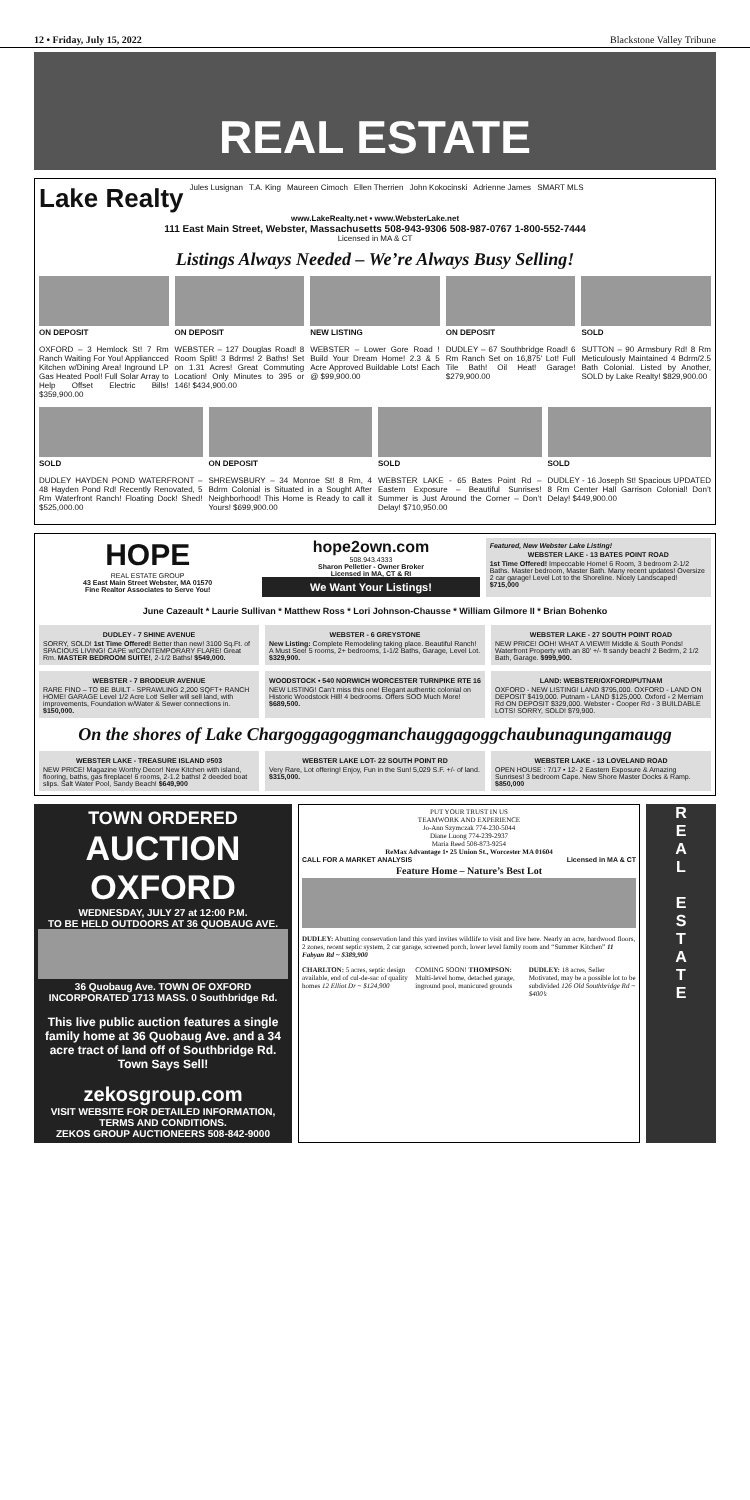12 • Friday, July 15, 2022 Blackstone Valley Tribune
REAL ESTATE
Lake Realty
Jules Lusignan T.A. King Maureen Cimoch Ellen Therrien John Kokocinski Adrienne James SMART MLS
www.LakeRealty.net • www.WebsterLake.net
111 East Main Street, Webster, Massachusetts 508-943-9306 508-987-0767 1-800-552-7444
Licensed in MA & CT
Listings Always Needed – We’re Always Busy Selling!
ON DEPOSIT
OXFORD – 3 Hemlock St! 7 Rm Ranch Waiting For You! Appliancced Kitchen w/Dining Area! Inground LP Gas Heated Pool! Full Solar Array to Help Offset Electric Bills! $359,900.00
ON DEPOSIT
WEBSTER – 127 Douglas Road! 8 Room Split! 3 Bdrms! 2 Baths! Set on 1.31 Acres! Great Commuting Location! Only Minutes to 395 or 146! $434,900.00
NEW LISTING
WEBSTER – Lower Gore Road ! Build Your Dream Home! 2.3 & 5 Acre Approved Buildable Lots! Each @ $99,900.00
ON DEPOSIT
DUDLEY – 67 Southbridge Road! 6 Rm Ranch Set on 16,875' Lot! Full Tile Bath! Oil Heat! Garage! $279,900.00
SOLD
SUTTON – 90 Armsbury Rd! 8 Rm Meticulously Maintained 4 Bdrm/2.5 Bath Colonial. Listed by Another, SOLD by Lake Realty! $829,900.00
SOLD
DUDLEY HAYDEN POND WATERFRONT – 48 Hayden Pond Rd! Recently Renovated, 5 Rm Waterfront Ranch! Floating Dock! Shed! $525,000.00
ON DEPOSIT
SHREWSBURY – 34 Monroe St! 8 Rm, 4 Bdrm Colonial is Situated in a Sought After Neighborhood! This Home is Ready to call it Yours! $699,900.00
SOLD
WEBSTER LAKE - 65 Bates Point Rd – Eastern Exposure – Beautiful Sunrises! Summer is Just Around the Corner – Don’t Delay! $710,950.00
SOLD
DUDLEY - 16 Joseph St! Spacious UPDATED 8 Rm Center Hall Garrison Colonial! Don’t Delay! $449,900.00
HOPE
REAL ESTATE GROUP
43 East Main Street Webster, MA 01570
Fine Realtor Associates to Serve You!
hope2own.com
508.943.4333
Sharon Pelletier - Owner Broker
Licensed in MA, CT & RI
We Want Your Listings!
Featured, New Webster Lake Listing!
WEBSTER LAKE - 13 BATES POINT ROAD
1st Time Offered! Impeccable Home! 6 Room, 3 bedroom 2-1/2 Baths. Master bedroom, Master Bath. Many recent updates! Oversize 2 car garage! Level Lot to the Shoreline. Nicely Landscaped! $715,000
June Cazeault * Laurie Sullivan * Matthew Ross * Lori Johnson-Chausse * William Gilmore II * Brian Bohenko
DUDLEY - 7 SHINE AVENUE
SORRY, SOLD! 1st Time Offered! Better than new! 3100 Sq.Ft. of SPACIOUS LIVING! CAPE w/CONTEMPORARY FLARE! Great Rm. MASTER BEDROOM SUITE!, 2-1/2 Baths! $549,000.
WEBSTER - 6 GREYSTONE
New Listing: Complete Remodeling taking place. Beautiful Ranch! A Must See! 5 rooms, 2+ bedrooms, 1-1/2 Baths, Garage, Level Lot. $329,900.
WEBSTER LAKE - 27 SOUTH POINT ROAD
NEW PRICE! OOH! WHAT A VIEW!!! Middle & South Ponds! Waterfront Property with an 80' +/- ft sandy beach! 2 Bedrm, 2 1/2 Bath, Garage. $999,900.
WEBSTER - 7 BRODEUR AVENUE
RARE FIND – TO BE BUILT - SPRAWLING 2,200 SQFT+ RANCH HOME! GARAGE Level 1/2 Acre Lot! Seller will sell land, with improvements, Foundation w/Water & Sewer connections in. $150,000.
WOODSTOCK • 540 NORWICH WORCESTER TURNPIKE RTE 16
NEW LISTING! Can’t miss this one! Elegant authentic colonial on Historic Woodstock Hill! 4 bedrooms. Offers SOO Much More! $689,500.
LAND: WEBSTER/OXFORD/PUTNAM
OXFORD - NEW LISTING! LAND $795,000. OXFORD - LAND ON DEPOSIT $419,000. Putnam - LAND $125,000. Oxford - 2 Merriam Rd ON DEPOSIT $329,000. Webster - Cooper Rd - 3 BUILDABLE LOTS! SORRY, SOLD! $79,900.
On the shores of Lake Chargoggagoggmanchauggagoggchaubunagungamaugg
WEBSTER LAKE - TREASURE ISLAND #503
NEW PRICE! Magazine Worthy Decor! New Kitchen with island, flooring, baths, gas fireplace! 6 rooms, 2-1.2 baths! 2 deeded boat slips. Salt Water Pool, Sandy Beach! $649,900
WEBSTER LAKE LOT- 22 SOUTH POINT RD
Very Rare, Lot offering! Enjoy, Fun in the Sun! 5,029 S.F. +/- of land. $315,000.
WEBSTER LAKE - 13 LOVELAND ROAD
OPEN HOUSE : 7/17 • 12- 2 Eastern Exposure & Amazing Sunrises! 3 bedroom Cape. New Shore Master Docks & Ramp. $850,000
TOWN ORDERED
AUCTION OXFORD
WEDNESDAY, JULY 27 at 12:00 P.M.
TO BE HELD OUTDOORS AT 36 QUOBAUG AVE.
36 Quobaug Ave. TOWN OF OXFORD INCORPORATED 1713 MASS. 0 Southbridge Rd.
This live public auction features a single family home at 36 Quobaug Ave. and a 34 acre tract of land off of Southbridge Rd. Town Says Sell!
zekosgroup.com
VISIT WEBSITE FOR DETAILED INFORMATION, TERMS AND CONDITIONS.
ZEKOS GROUP AUCTIONEERS 508-842-9000
PUT YOUR TRUST IN US
TEAMWORK AND EXPERIENCE
Jo-Ann Szymczak 774-230-5044
Diane Luong 774-239-2937
Maria Reed 508-873-9254
ReMax Advantage 1• 25 Union St., Worcester MA 01604
CALL FOR A MARKET ANALYSIS Licensed in MA & CT
Feature Home – Nature’s Best Lot
DUDLEY: Abutting conservation land this yard invites wildlife to visit and live here. Nearly an acre, hardwood floors, 2 zones, recent septic system, 2 car garage, screened porch, lower level family room and “Summer Kitchen” 11 Fabyan Rd ~ $389,900
CHARLTON: 5 acres, septic design available, end of cul-de-sac of quality homes 12 Elliot Dr ~ $124,900
COMING SOON! THOMPSON: Multi-level home, detached garage, inground pool, manicured grounds
DUDLEY: 18 acres, Seller Motivated, may be a possible lot to be subdivided 126 Old Southbridge Rd ~ $400’s
R
E
A
L
E
S
T
A
T
E